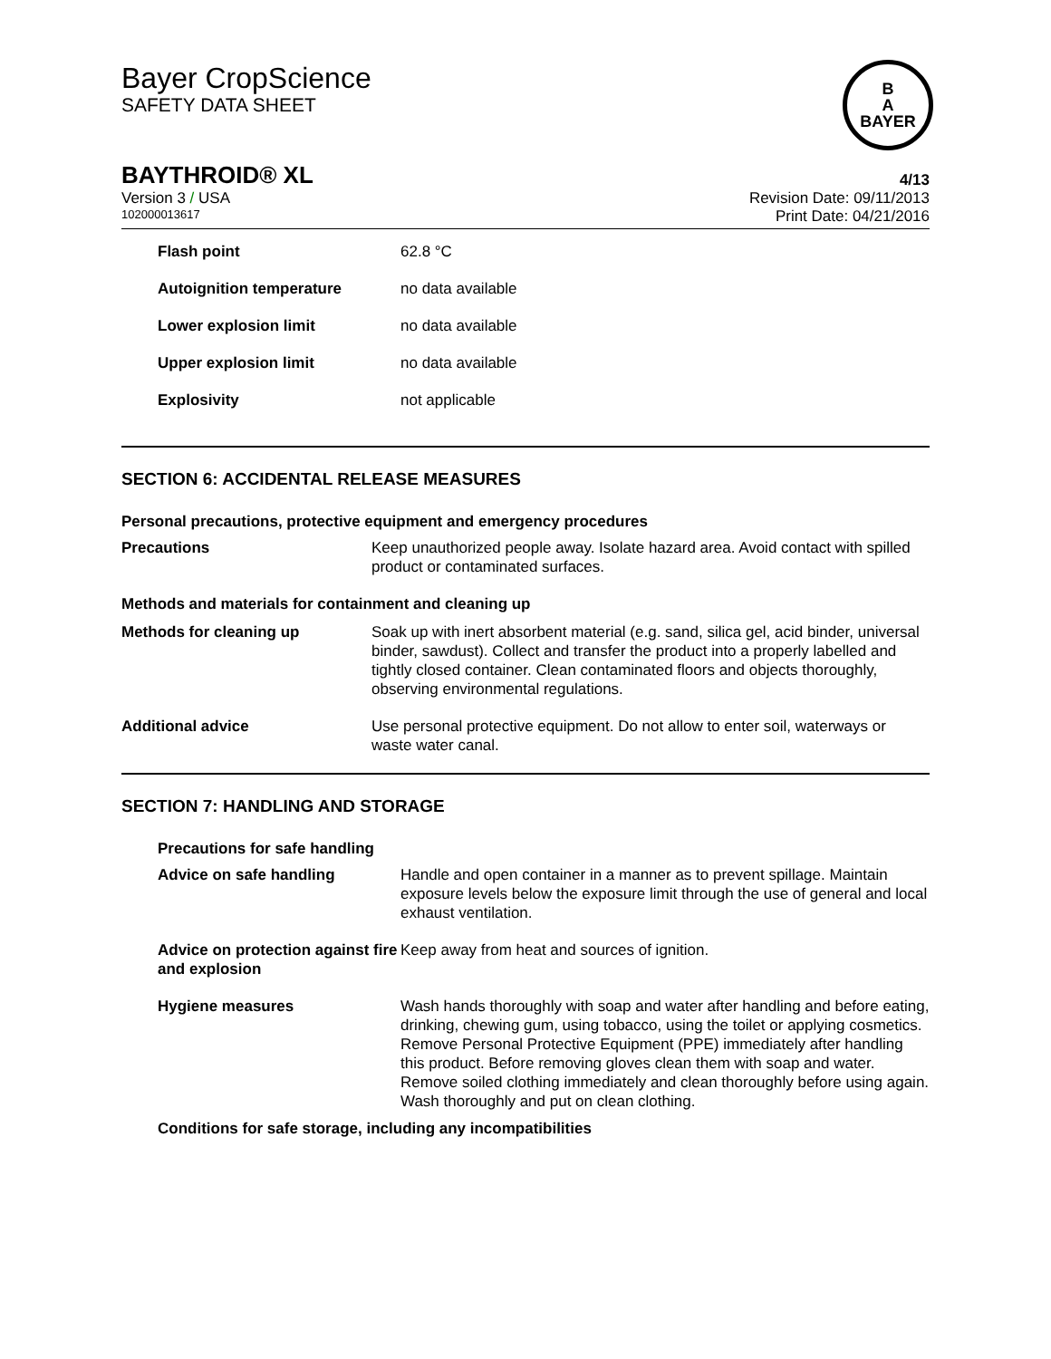Bayer CropScience
SAFETY DATA SHEET
B
A
BAYER
BAYTHROID® XL 4/13
Version 3 / USA Revision Date: 09/11/2013
102000013617 Print Date: 04/21/2016
| Flash point | 62.8 °C |
| Autoignition temperature | no data available |
| Lower explosion limit | no data available |
| Upper explosion limit | no data available |
| Explosivity | not applicable |
SECTION 6: ACCIDENTAL RELEASE MEASURES
Personal precautions, protective equipment and emergency procedures
| Precautions | Keep unauthorized people away. Isolate hazard area. Avoid contact with spilled product or contaminated surfaces. |
| Methods and materials for containment and cleaning up | |
| Methods for cleaning up | Soak up with inert absorbent material (e.g. sand, silica gel, acid binder, universal binder, sawdust). Collect and transfer the product into a properly labelled and tightly closed container. Clean contaminated floors and objects thoroughly, observing environmental regulations. |
| Additional advice | Use personal protective equipment. Do not allow to enter soil, waterways or waste water canal. |
SECTION 7: HANDLING AND STORAGE
Precautions for safe handling
| Advice on safe handling | Handle and open container in a manner as to prevent spillage. Maintain exposure levels below the exposure limit through the use of general and local exhaust ventilation. |
| Advice on protection against fire and explosion | Keep away from heat and sources of ignition. |
| Hygiene measures | Wash hands thoroughly with soap and water after handling and before eating, drinking, chewing gum, using tobacco, using the toilet or applying cosmetics. Remove Personal Protective Equipment (PPE) immediately after handling this product. Before removing gloves clean them with soap and water. Remove soiled clothing immediately and clean thoroughly before using again. Wash thoroughly and put on clean clothing. |
Conditions for safe storage, including any incompatibilities